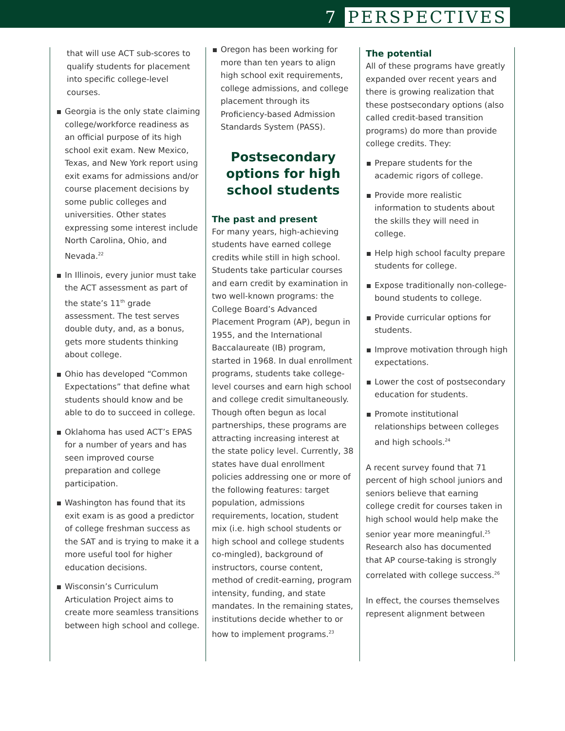7 PERSPECTIVES
that will use ACT sub-scores to qualify students for placement into specific college-level courses.
Georgia is the only state claiming college/workforce readiness as an official purpose of its high school exit exam. New Mexico, Texas, and New York report using exit exams for admissions and/or course placement decisions by some public colleges and universities. Other states expressing some interest include North Carolina, Ohio, and Nevada.<sup>22</sup>
In Illinois, every junior must take the ACT assessment as part of the state’s 11<sup>th</sup> grade assessment. The test serves double duty, and, as a bonus, gets more students thinking about college.
Ohio has developed “Common Expectations” that define what students should know and be able to do to succeed in college.
Oklahoma has used ACT’s EPAS for a number of years and has seen improved course preparation and college participation.
Washington has found that its exit exam is as good a predictor of college freshman success as the SAT and is trying to make it a more useful tool for higher education decisions.
Wisconsin’s Curriculum Articulation Project aims to create more seamless transitions between high school and college.
Oregon has been working for more than ten years to align high school exit requirements, college admissions, and college placement through its Proficiency-based Admission Standards System (PASS).
Postsecondary options for high school students
The past and present
For many years, high-achieving students have earned college credits while still in high school. Students take particular courses and earn credit by examination in two well-known programs: the College Board’s Advanced Placement Program (AP), begun in 1955, and the International Baccalaureate (IB) program, started in 1968. In dual enrollment programs, students take college-level courses and earn high school and college credit simultaneously. Though often begun as local partnerships, these programs are attracting increasing interest at the state policy level. Currently, 38 states have dual enrollment policies addressing one or more of the following features: target population, admissions requirements, location, student mix (i.e. high school students or high school and college students co-mingled), background of instructors, course content, method of credit-earning, program intensity, funding, and state mandates. In the remaining states, institutions decide whether to or how to implement programs.<sup>23</sup>
The potential
All of these programs have greatly expanded over recent years and there is growing realization that these postsecondary options (also called credit-based transition programs) do more than provide college credits. They:
Prepare students for the academic rigors of college.
Provide more realistic information to students about the skills they will need in college.
Help high school faculty prepare students for college.
Expose traditionally non-college-bound students to college.
Provide curricular options for students.
Improve motivation through high expectations.
Lower the cost of postsecondary education for students.
Promote institutional relationships between colleges and high schools.<sup>24</sup>
A recent survey found that 71 percent of high school juniors and seniors believe that earning college credit for courses taken in high school would help make the senior year more meaningful.<sup>25</sup> Research also has documented that AP course-taking is strongly correlated with college success.<sup>26</sup>
In effect, the courses themselves represent alignment between